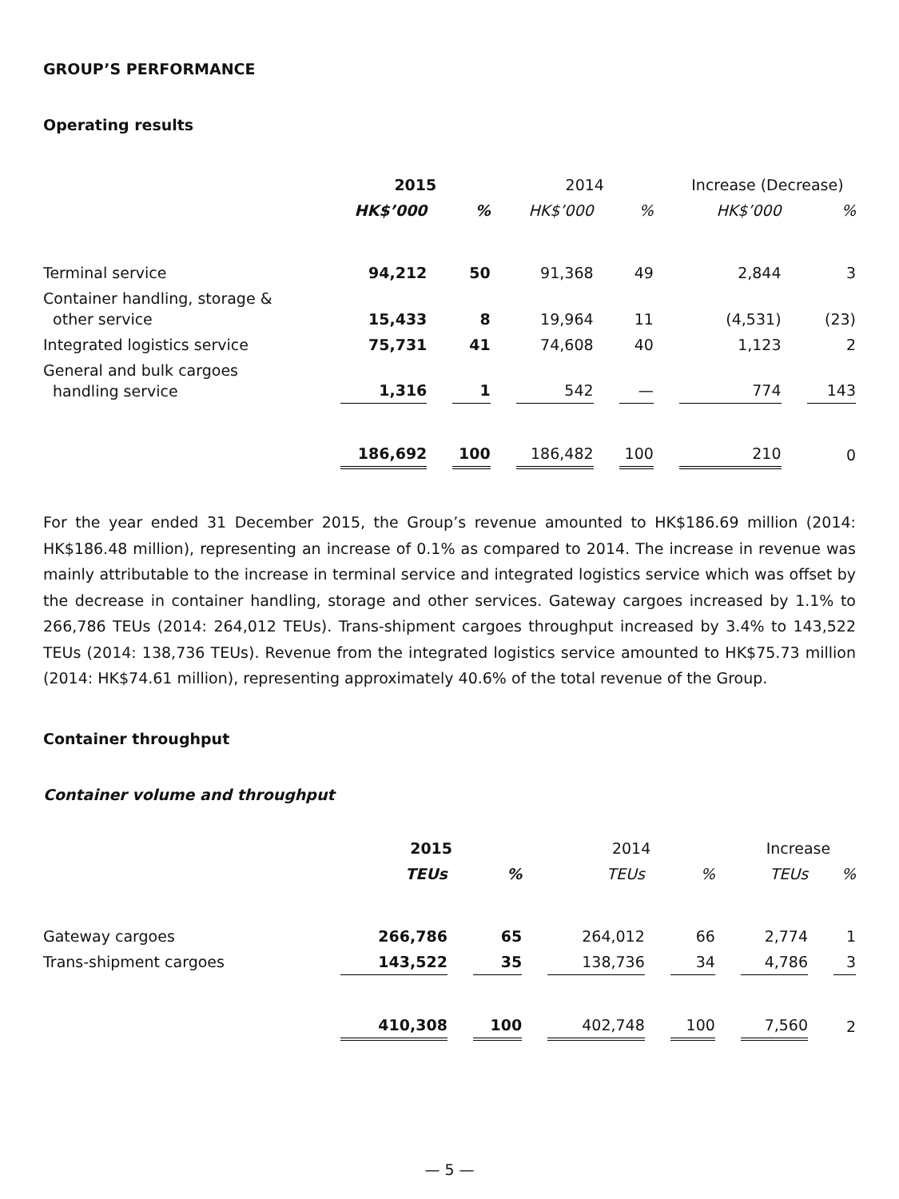GROUP’S PERFORMANCE
Operating results
| | 2015 | | 2014 | | Increase (Decrease) | |
| --- | --- | --- | --- | --- | --- | --- |
| | HK$’000 | % | HK$’000 | % | HK$’000 | % |
| Terminal service | 94,212 | 50 | 91,368 | 49 | 2,844 | 3 |
| Container handling, storage & other service | 15,433 | 8 | 19,964 | 11 | (4,531) | (23) |
| Integrated logistics service | 75,731 | 41 | 74,608 | 40 | 1,123 | 2 |
| General and bulk cargoes handling service | 1,316 | 1 | 542 | — | 774 | 143 |
| | 186,692 | 100 | 186,482 | 100 | 210 | 0 |
For the year ended 31 December 2015, the Group’s revenue amounted to HK$186.69 million (2014: HK$186.48 million), representing an increase of 0.1% as compared to 2014. The increase in revenue was mainly attributable to the increase in terminal service and integrated logistics service which was offset by the decrease in container handling, storage and other services. Gateway cargoes increased by 1.1% to 266,786 TEUs (2014: 264,012 TEUs). Trans-shipment cargoes throughput increased by 3.4% to 143,522 TEUs (2014: 138,736 TEUs). Revenue from the integrated logistics service amounted to HK$75.73 million (2014: HK$74.61 million), representing approximately 40.6% of the total revenue of the Group.
Container throughput
Container volume and throughput
| | 2015 | | 2014 | | Increase | |
| --- | --- | --- | --- | --- | --- | --- |
| | TEUs | % | TEUs | % | TEUs | % |
| Gateway cargoes | 266,786 | 65 | 264,012 | 66 | 2,774 | 1 |
| Trans-shipment cargoes | 143,522 | 35 | 138,736 | 34 | 4,786 | 3 |
| | 410,308 | 100 | 402,748 | 100 | 7,560 | 2 |
— 5 —